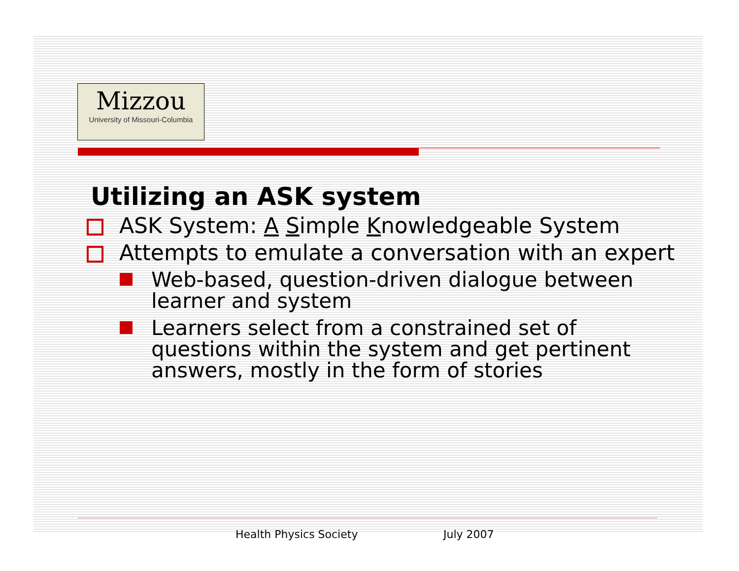Mizzou
University of Missouri-Columbia
Utilizing an ASK system
ASK System: A Simple Knowledgeable System
Attempts to emulate a conversation with an expert
Web-based, question-driven dialogue between learner and system
Learners select from a constrained set of questions within the system and get pertinent answers, mostly in the form of stories
Health Physics Society July 2007